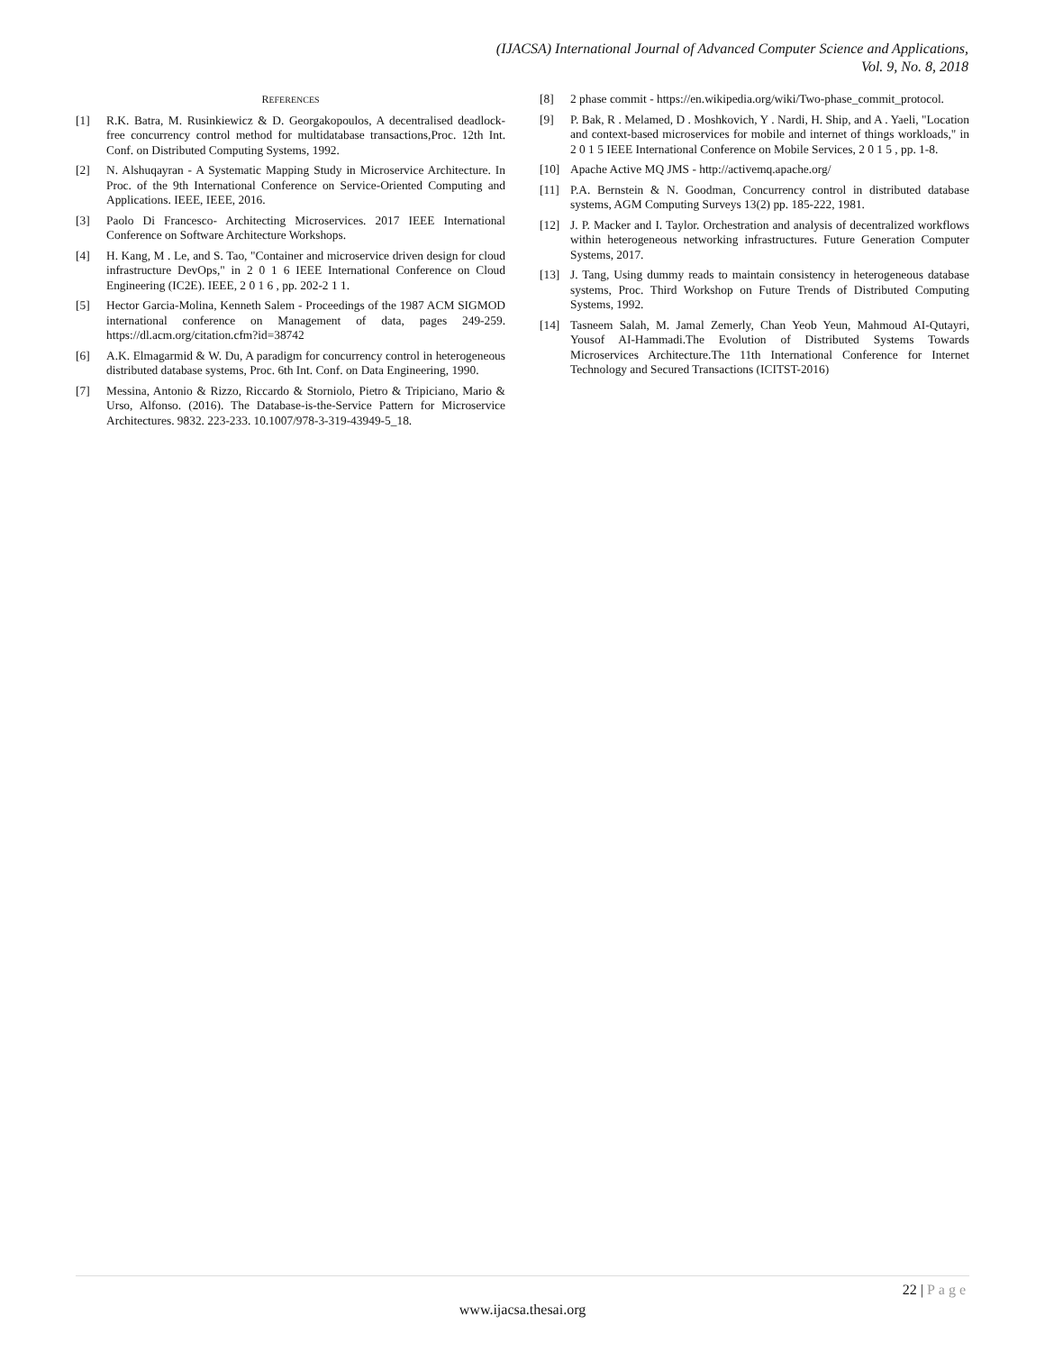(IJACSA) International Journal of Advanced Computer Science and Applications,
Vol. 9, No. 8, 2018
REFERENCES
[1] R.K. Batra, M. Rusinkiewicz & D. Georgakopoulos, A decentralised deadlock-free concurrency control method for multidatabase transactions,Proc. 12th Int. Conf. on Distributed Computing Systems, 1992.
[2] N. Alshuqayran - A Systematic Mapping Study in Microservice Architecture. In Proc. of the 9th International Conference on Service-Oriented Computing and Applications. IEEE, IEEE, 2016.
[3] Paolo Di Francesco- Architecting Microservices. 2017 IEEE International Conference on Software Architecture Workshops.
[4] H. Kang, M . Le, and S. Tao, "Container and microservice driven design for cloud infrastructure DevOps," in 2 0 1 6 IEEE International Conference on Cloud Engineering (IC2E). IEEE, 2 0 1 6 , pp. 202-2 1 1.
[5] Hector Garcia-Molina, Kenneth Salem - Proceedings of the 1987 ACM SIGMOD international conference on Management of data, pages 249-259. https://dl.acm.org/citation.cfm?id=38742
[6] A.K. Elmagarmid & W. Du, A paradigm for concurrency control in heterogeneous distributed database systems, Proc. 6th Int. Conf. on Data Engineering, 1990.
[7] Messina, Antonio & Rizzo, Riccardo & Storniolo, Pietro & Tripiciano, Mario & Urso, Alfonso. (2016). The Database-is-the-Service Pattern for Microservice Architectures. 9832. 223-233. 10.1007/978-3-319-43949-5_18.
[8] 2 phase commit - https://en.wikipedia.org/wiki/Two-phase_commit_protocol.
[9] P. Bak, R . Melamed, D . Moshkovich, Y . Nardi, H. Ship, and A . Yaeli, "Location and context-based microservices for mobile and internet of things workloads," in 2 0 1 5 IEEE International Conference on Mobile Services, 2 0 1 5 , pp. 1-8.
[10] Apache Active MQ JMS - http://activemq.apache.org/
[11] P.A. Bernstein & N. Goodman, Concurrency control in distributed database systems, AGM Computing Surveys 13(2) pp. 185-222, 1981.
[12] J. P. Macker and I. Taylor. Orchestration and analysis of decentralized workflows within heterogeneous networking infrastructures. Future Generation Computer Systems, 2017.
[13] J. Tang, Using dummy reads to maintain consistency in heterogeneous database systems, Proc. Third Workshop on Future Trends of Distributed Computing Systems, 1992.
[14] Tasneem Salah, M. Jamal Zemerly, Chan Yeob Yeun, Mahmoud AI-Qutayri, Yousof AI-Hammadi.The Evolution of Distributed Systems Towards Microservices Architecture.The 11th International Conference for Internet Technology and Secured Transactions (ICITST-2016)
22 | Page
www.ijacsa.thesai.org